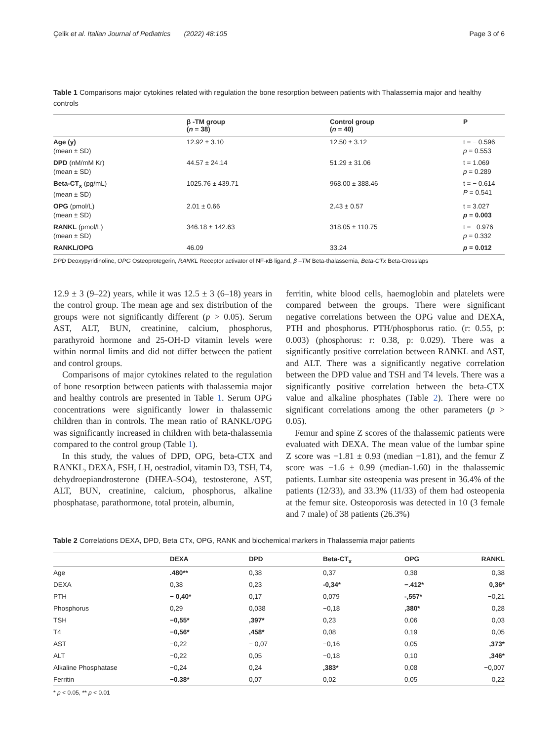Çelik et al. Italian Journal of Pediatrics (2022) 48:105 Page 3 of 6
Table 1 Comparisons major cytokines related with regulation the bone resorption between patients with Thalassemia major and healthy controls
| | β -TM group ( n = 38) | Control group ( n = 40) | P |
| --- | --- | --- | --- |
| Age (y) (mean ± SD) | 12.92 ± 3.10 | 12.50 ± 3.12 | t = − 0.596 p = 0.553 |
| DPD (nM/mM Kr) (mean ± SD) | 44.57 ± 24.14 | 51.29 ± 31.06 | t = 1.069 p = 0.289 |
| Beta-CT<sub>x</sub> (pg/mL) (mean ± SD) | 1025.76 ± 439.71 | 968.00 ± 388.46 | t = − 0.614 P = 0.541 |
| OPG (pmol/L) (mean ± SD) | 2.01 ± 0.66 | 2.43 ± 0.57 | t = 3.027 p = 0.003 |
| RANKL (pmol/L) (mean ± SD) | 346.18 ± 142.63 | 318.05 ± 110.75 | t = −0.976 p = 0.332 |
| RANKL/OPG | 46.09 | 33.24 | p = 0.012 |
DPD Deoxypyridinoline, OPG Osteoprotegerin, RANKL Receptor activator of NF-κB ligand, β –TM Beta-thalassemia, Beta-CTx Beta-Crosslaps
12.9 ± 3 (9–22) years, while it was 12.5 ± 3 (6–18) years in the control group. The mean age and sex distribution of the groups were not significantly different (p > 0.05). Serum AST, ALT, BUN, creatinine, calcium, phosphorus, parathyroid hormone and 25-OH-D vitamin levels were within normal limits and did not differ between the patient and control groups.
Comparisons of major cytokines related to the regulation of bone resorption between patients with thalassemia major and healthy controls are presented in Table 1. Serum OPG concentrations were significantly lower in thalassemic children than in controls. The mean ratio of RANKL/OPG was significantly increased in children with beta-thalassemia compared to the control group (Table 1).
In this study, the values of DPD, OPG, beta-CTX and RANKL, DEXA, FSH, LH, oestradiol, vitamin D3, TSH, T4, dehydroepiandrosterone (DHEA-SO4), testosterone, AST, ALT, BUN, creatinine, calcium, phosphorus, alkaline phosphatase, parathormone, total protein, albumin,
ferritin, white blood cells, haemoglobin and platelets were compared between the groups. There were significant negative correlations between the OPG value and DEXA, PTH and phosphorus. PTH/phosphorus ratio. (r: 0.55, p: 0.003) (phosphorus: r: 0.38, p: 0.029). There was a significantly positive correlation between RANKL and AST, and ALT. There was a significantly negative correlation between the DPD value and TSH and T4 levels. There was a significantly positive correlation between the beta-CTX value and alkaline phosphates (Table 2). There were no significant correlations among the other parameters (p > 0.05).
Femur and spine Z scores of the thalassemic patients were evaluated with DEXA. The mean value of the lumbar spine Z score was −1.81 ± 0.93 (median −1.81), and the femur Z score was −1.6 ± 0.99 (median-1.60) in the thalassemic patients. Lumbar site osteopenia was present in 36.4% of the patients (12/33), and 33.3% (11/33) of them had osteopenia at the femur site. Osteoporosis was detected in 10 (3 female and 7 male) of 38 patients (26.3%)
Table 2 Correlations DEXA, DPD, Beta CTx, OPG, RANK and biochemical markers in Thalassemia major patients
| | DEXA | DPD | Beta-CT<sub>x</sub> | OPG | RANKL |
| --- | --- | --- | --- | --- | --- |
| Age | .480** | 0,38 | 0,37 | 0,38 | 0,38 |
| DEXA | 0,38 | 0,23 | -0,34* | −.412* | 0,36* |
| PTH | − 0,40* | 0,17 | 0,079 | -,557* | −0,21 |
| Phosphorus | 0,29 | 0,038 | −0,18 | ,380* | 0,28 |
| TSH | −0,55* | ,397* | 0,23 | 0,06 | 0,03 |
| T4 | −0,56* | ,458* | 0,08 | 0,19 | 0,05 |
| AST | −0,22 | − 0,07 | −0,16 | 0,05 | ,373* |
| ALT | −0,22 | 0,05 | −0,18 | 0,10 | ,346* |
| Alkaline Phosphatase | −0,24 | 0,24 | ,383* | 0,08 | −0,007 |
| Ferritin | −0.38* | 0,07 | 0,02 | 0,05 | 0,22 |
* p < 0.05, ** p < 0.01